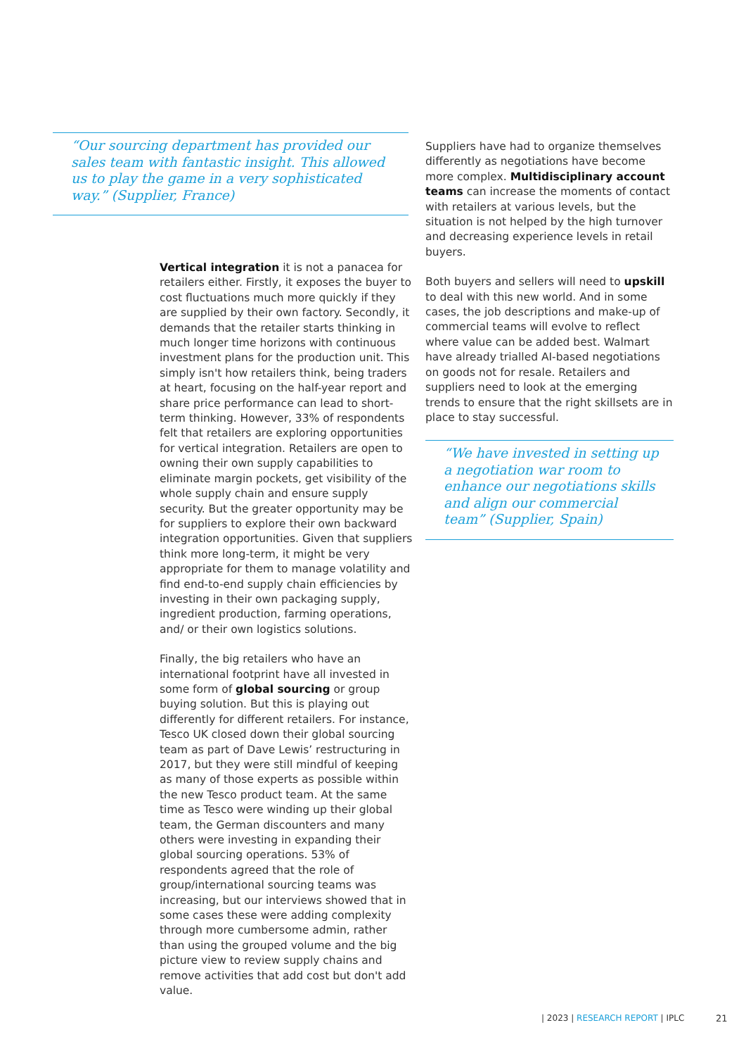“Our sourcing department has provided our sales team with fantastic insight. This allowed us to play the game in a very sophisticated way.” (Supplier, France)
Vertical integration it is not a panacea for retailers either. Firstly, it exposes the buyer to cost fluctuations much more quickly if they are supplied by their own factory. Secondly, it demands that the retailer starts thinking in much longer time horizons with continuous investment plans for the production unit. This simply isn't how retailers think, being traders at heart, focusing on the half-year report and share price performance can lead to short-term thinking. However, 33% of respondents felt that retailers are exploring opportunities for vertical integration. Retailers are open to owning their own supply capabilities to eliminate margin pockets, get visibility of the whole supply chain and ensure supply security. But the greater opportunity may be for suppliers to explore their own backward integration opportunities. Given that suppliers think more long-term, it might be very appropriate for them to manage volatility and find end-to-end supply chain efficiencies by investing in their own packaging supply, ingredient production, farming operations, and/ or their own logistics solutions.
Finally, the big retailers who have an international footprint have all invested in some form of global sourcing or group buying solution. But this is playing out differently for different retailers. For instance, Tesco UK closed down their global sourcing team as part of Dave Lewis’ restructuring in 2017, but they were still mindful of keeping as many of those experts as possible within the new Tesco product team. At the same time as Tesco were winding up their global team, the German discounters and many others were investing in expanding their global sourcing operations. 53% of respondents agreed that the role of group/international sourcing teams was increasing, but our interviews showed that in some cases these were adding complexity through more cumbersome admin, rather than using the grouped volume and the big picture view to review supply chains and remove activities that add cost but don't add value.
Suppliers have had to organize themselves differently as negotiations have become more complex. Multidisciplinary account teams can increase the moments of contact with retailers at various levels, but the situation is not helped by the high turnover and decreasing experience levels in retail buyers.
Both buyers and sellers will need to upskill to deal with this new world. And in some cases, the job descriptions and make-up of commercial teams will evolve to reflect where value can be added best. Walmart have already trialled AI-based negotiations on goods not for resale. Retailers and suppliers need to look at the emerging trends to ensure that the right skillsets are in place to stay successful.
“We have invested in setting up a negotiation war room to enhance our negotiations skills and align our commercial team” (Supplier, Spain)
| 2023 | RESEARCH REPORT | IPLC
21